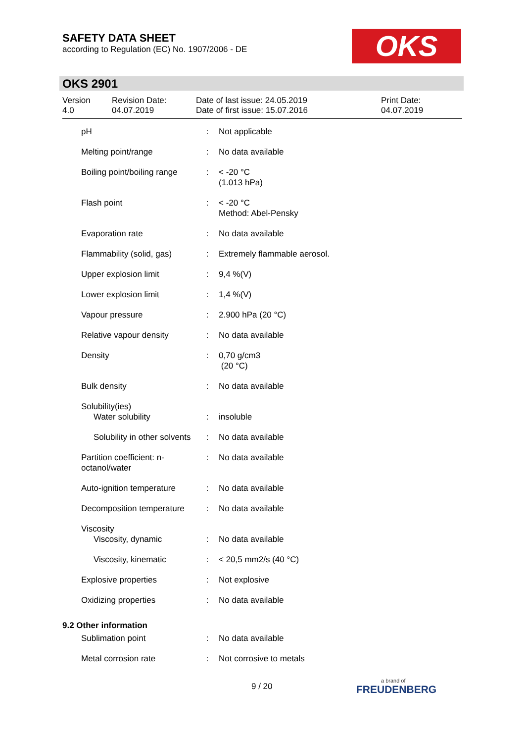SAFETY DATA SHEET
according to Regulation (EC) No. 1907/2006 - DE
OKS
OKS 2901
Version
4.0
Revision Date:
04.07.2019
Date of last issue: 24.05.2019
Date of first issue: 15.07.2016
Print Date:
04.07.2019
| pH | : | Not applicable |
| Melting point/range | : | No data available |
| Boiling point/boiling range | : | < -20 °C (1.013 hPa) |
| Flash point | : | < -20 °C Method: Abel-Pensky |
| Evaporation rate | : | No data available |
| Flammability (solid, gas) | : | Extremely flammable aerosol. |
| Upper explosion limit | : | 9,4 %(V) |
| Lower explosion limit | : | 1,4 %(V) |
| Vapour pressure | : | 2.900 hPa (20 °C) |
| Relative vapour density | : | No data available |
| Density | : | 0,70 g/cm3 (20 °C) |
| Bulk density | : | No data available |
| Solubility(ies) | | |
| Water solubility | : | insoluble |
| Solubility in other solvents | : | No data available |
| Partition coefficient: n-octanol/water | : | No data available |
| Auto-ignition temperature | : | No data available |
| Decomposition temperature | : | No data available |
| Viscosity | | |
| Viscosity, dynamic | : | No data available |
| Viscosity, kinematic | : | < 20,5 mm2/s (40 °C) |
| Explosive properties | : | Not explosive |
| Oxidizing properties | : | No data available |
| 9.2 Other information | | |
| Sublimation point | : | No data available |
| Metal corrosion rate | : | Not corrosive to metals |
9 / 20
a brand of
FREUDENBERG